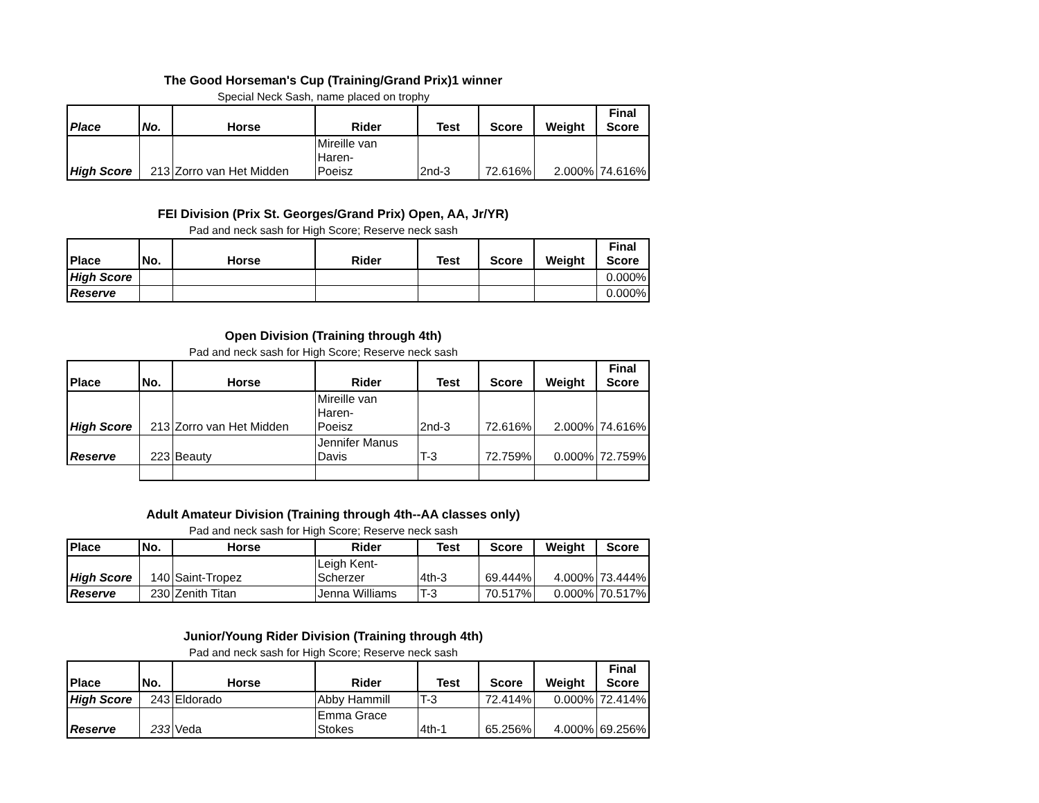The Good Horseman's Cup (Training/Grand Prix)1 winner
Special Neck Sash, name placed on trophy
| Place | No. | Horse | Rider | Test | Score | Weight | Final Score |
| --- | --- | --- | --- | --- | --- | --- | --- |
| High Score | 213 | Zorro van Het Midden | Mireille van Haren- Poeisz | 2nd-3 | 72.616% | 2.000% | 74.616% |
FEI Division (Prix St. Georges/Grand Prix) Open, AA, Jr/YR)
Pad and neck sash for High Score; Reserve neck sash
| Place | No. | Horse | Rider | Test | Score | Weight | Final Score |
| --- | --- | --- | --- | --- | --- | --- | --- |
| High Score | | | | | | | 0.000% |
| Reserve | | | | | | | 0.000% |
Open Division (Training through 4th)
Pad and neck sash for High Score; Reserve neck sash
| Place | No. | Horse | Rider | Test | Score | Weight | Final Score |
| --- | --- | --- | --- | --- | --- | --- | --- |
| High Score | 213 | Zorro van Het Midden | Mireille van Haren- Poeisz | 2nd-3 | 72.616% | 2.000% | 74.616% |
| Reserve | 223 | Beauty | Jennifer Manus Davis | T-3 | 72.759% | 0.000% | 72.759% |
Adult Amateur Division (Training through 4th--AA classes only)
Pad and neck sash for High Score; Reserve neck sash
| Place | No. | Horse | Rider | Test | Score | Weight | Score |
| --- | --- | --- | --- | --- | --- | --- | --- |
| High Score | 140 | Saint-Tropez | Leigh Kent- Scherzer | 4th-3 | 69.444% | 4.000% | 73.444% |
| Reserve | 230 | Zenith Titan | Jenna Williams | T-3 | 70.517% | 0.000% | 70.517% |
Junior/Young Rider Division (Training through 4th)
Pad and neck sash for High Score; Reserve neck sash
| Place | No. | Horse | Rider | Test | Score | Weight | Final Score |
| --- | --- | --- | --- | --- | --- | --- | --- |
| High Score | 243 | Eldorado | Abby Hammill | T-3 | 72.414% | 0.000% | 72.414% |
| Reserve | 233 | Veda | Emma Grace Stokes | 4th-1 | 65.256% | 4.000% | 69.256% |